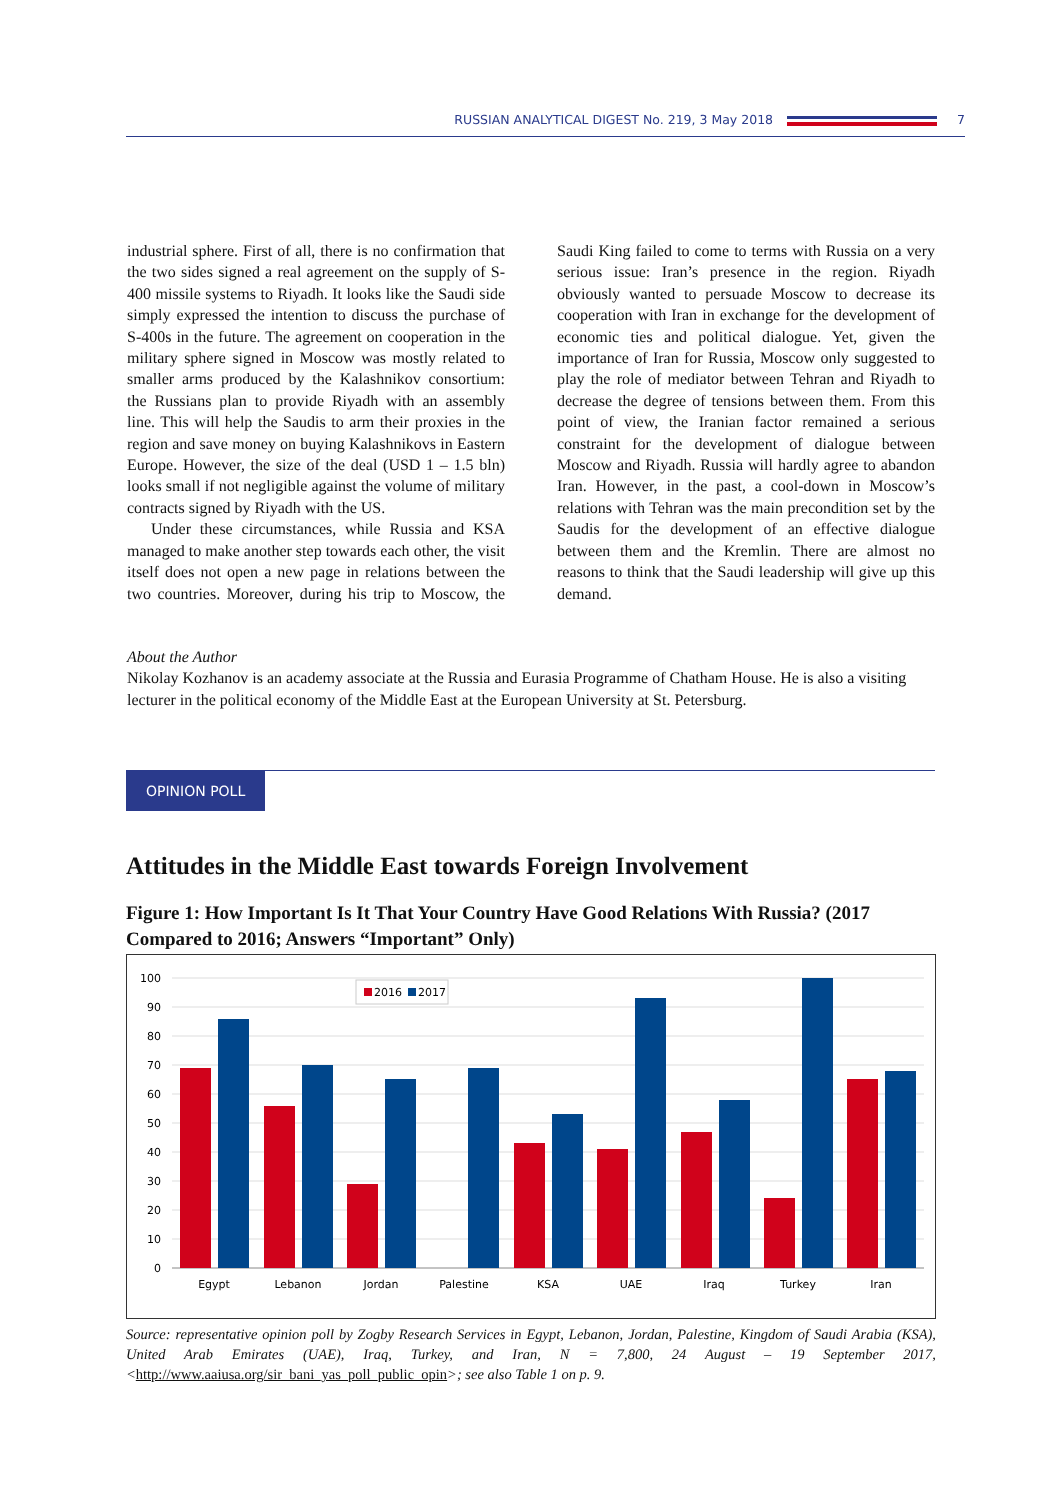RUSSIAN ANALYTICAL DIGEST No. 219, 3 May 2018 7
industrial sphere. First of all, there is no confirmation that the two sides signed a real agreement on the supply of S-400 missile systems to Riyadh. It looks like the Saudi side simply expressed the intention to discuss the purchase of S-400s in the future. The agreement on cooperation in the military sphere signed in Moscow was mostly related to smaller arms produced by the Kalashnikov consortium: the Russians plan to provide Riyadh with an assembly line. This will help the Saudis to arm their proxies in the region and save money on buying Kalashnikovs in Eastern Europe. However, the size of the deal (USD 1 – 1.5 bln) looks small if not negligible against the volume of military contracts signed by Riyadh with the US.
Under these circumstances, while Russia and KSA managed to make another step towards each other, the visit itself does not open a new page in relations between the two countries. Moreover, during his trip to Moscow, the Saudi King failed to come to terms with Russia on a very serious issue: Iran’s presence in the region. Riyadh obviously wanted to persuade Moscow to decrease its cooperation with Iran in exchange for the development of economic ties and political dialogue. Yet, given the importance of Iran for Russia, Moscow only suggested to play the role of mediator between Tehran and Riyadh to decrease the degree of tensions between them. From this point of view, the Iranian factor remained a serious constraint for the development of dialogue between Moscow and Riyadh. Russia will hardly agree to abandon Iran. However, in the past, a cool-down in Moscow’s relations with Tehran was the main precondition set by the Saudis for the development of an effective dialogue between them and the Kremlin. There are almost no reasons to think that the Saudi leadership will give up this demand.
About the Author
Nikolay Kozhanov is an academy associate at the Russia and Eurasia Programme of Chatham House. He is also a visiting lecturer in the political economy of the Middle East at the European University at St. Petersburg.
OPINION POLL
Attitudes in the Middle East towards Foreign Involvement
Figure 1: How Important Is It That Your Country Have Good Relations With Russia? (2017 Compared to 2016; Answers “Important” Only)
100
90
80
70
60
50
40
30
20
10
0
Egypt
Lebanon
Jordan
Palestine
KSA
UAE
Iraq
Turkey
Iran
2016
2017
Source: representative opinion poll by Zogby Research Services in Egypt, Lebanon, Jordan, Palestine, Kingdom of Saudi Arabia (KSA), United Arab Emirates (UAE), Iraq, Turkey, and Iran, N = 7,800, 24 August – 19 September 2017, <http://www.aaiusa.org/sir_bani_yas_poll_public_opin>; see also Table 1 on p. 9.